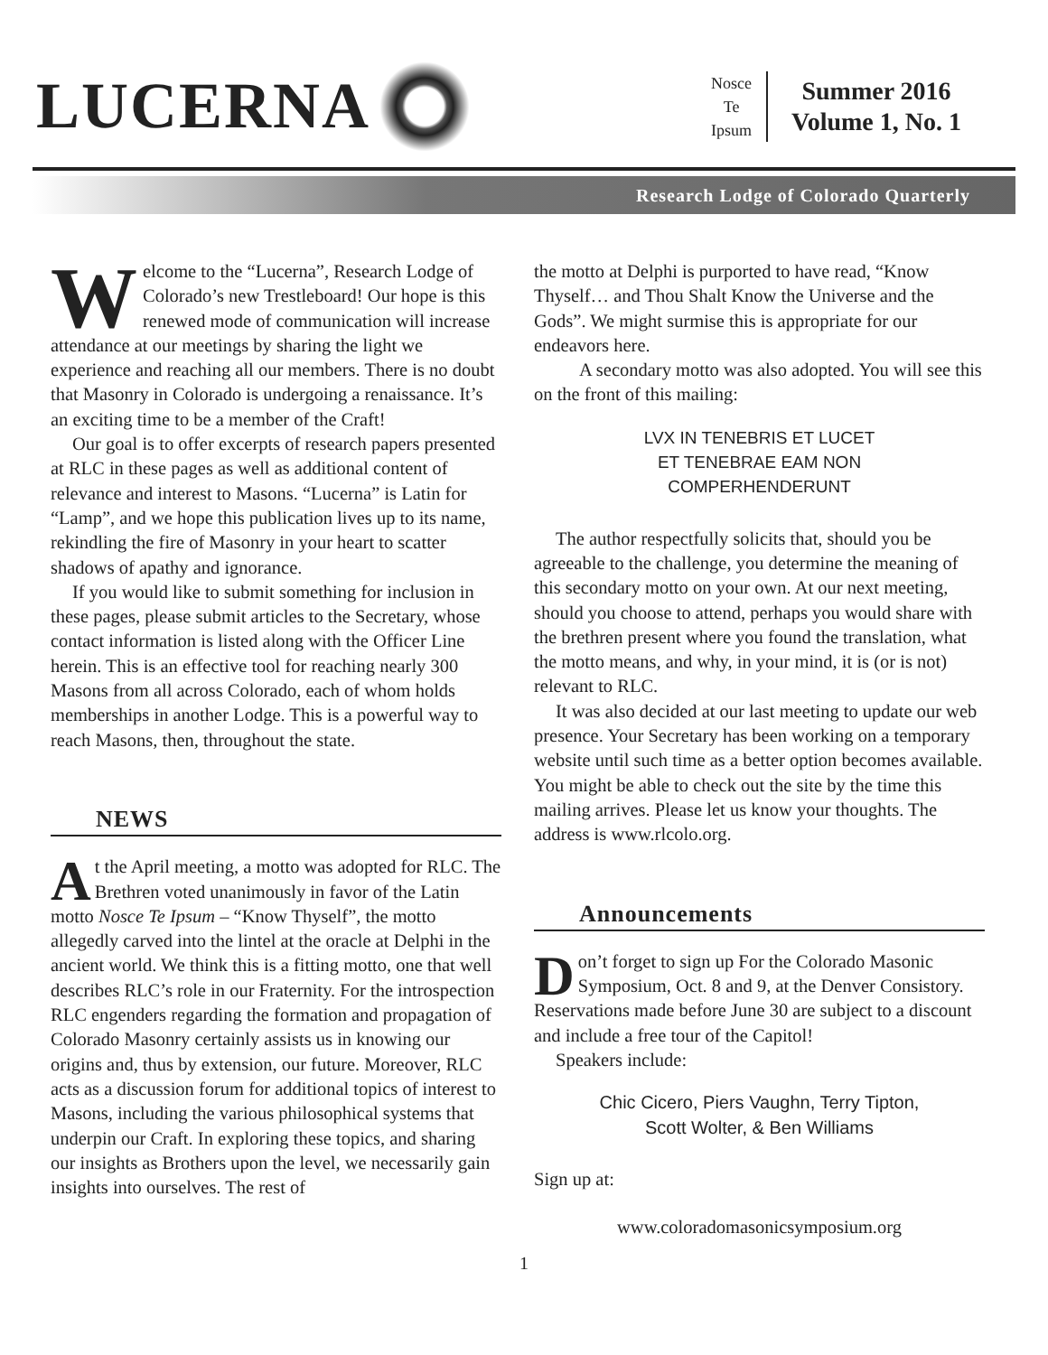LUCERNA
Nosce
Te
Ipsum
Summer 2016
Volume 1, No. 1
Research Lodge of Colorado Quarterly
Welcome to the “Lucerna”, Research Lodge of Colorado’s new Trestleboard! Our hope is this renewed mode of communication will increase attendance at our meetings by sharing the light we experience and reaching all our members. There is no doubt that Masonry in Colorado is undergoing a renaissance. It’s an exciting time to be a member of the Craft!
Our goal is to offer excerpts of research papers presented at RLC in these pages as well as additional content of relevance and interest to Masons. “Lucerna” is Latin for “Lamp”, and we hope this publication lives up to its name, rekindling the fire of Masonry in your heart to scatter shadows of apathy and ignorance.
If you would like to submit something for inclusion in these pages, please submit articles to the Secretary, whose contact information is listed along with the Officer Line herein. This is an effective tool for reaching nearly 300 Masons from all across Colorado, each of whom holds memberships in another Lodge. This is a powerful way to reach Masons, then, throughout the state.
NEWS
At the April meeting, a motto was adopted for RLC. The Brethren voted unanimously in favor of the Latin motto Nosce Te Ipsum – “Know Thyself”, the motto allegedly carved into the lintel at the oracle at Delphi in the ancient world. We think this is a fitting motto, one that well describes RLC’s role in our Fraternity. For the introspection RLC engenders regarding the formation and propagation of Colorado Masonry certainly assists us in knowing our origins and, thus by extension, our future. Moreover, RLC acts as a discussion forum for additional topics of interest to Masons, including the various philosophical systems that underpin our Craft. In exploring these topics, and sharing our insights as Brothers upon the level, we necessarily gain insights into ourselves. The rest of
the motto at Delphi is purported to have read, “Know Thyself… and Thou Shalt Know the Universe and the Gods”. We might surmise this is appropriate for our endeavors here.
A secondary motto was also adopted. You will see this on the front of this mailing:
LVX IN TENEBRIS ET LUCET
ET TENEBRAE EAM NON
COMPERHENDERUNT
The author respectfully solicits that, should you be agreeable to the challenge, you determine the meaning of this secondary motto on your own. At our next meeting, should you choose to attend, perhaps you would share with the brethren present where you found the translation, what the motto means, and why, in your mind, it is (or is not) relevant to RLC.
It was also decided at our last meeting to update our web presence. Your Secretary has been working on a temporary website until such time as a better option becomes available. You might be able to check out the site by the time this mailing arrives. Please let us know your thoughts. The address is www.rlcolo.org.
Announcements
Don’t forget to sign up For the Colorado Masonic Symposium, Oct. 8 and 9, at the Denver Consistory. Reservations made before June 30 are subject to a discount and include a free tour of the Capitol!
Speakers include:
Chic Cicero, Piers Vaughn, Terry Tipton,
Scott Wolter, & Ben Williams
Sign up at:
www.coloradomasonicsymposium.org
1